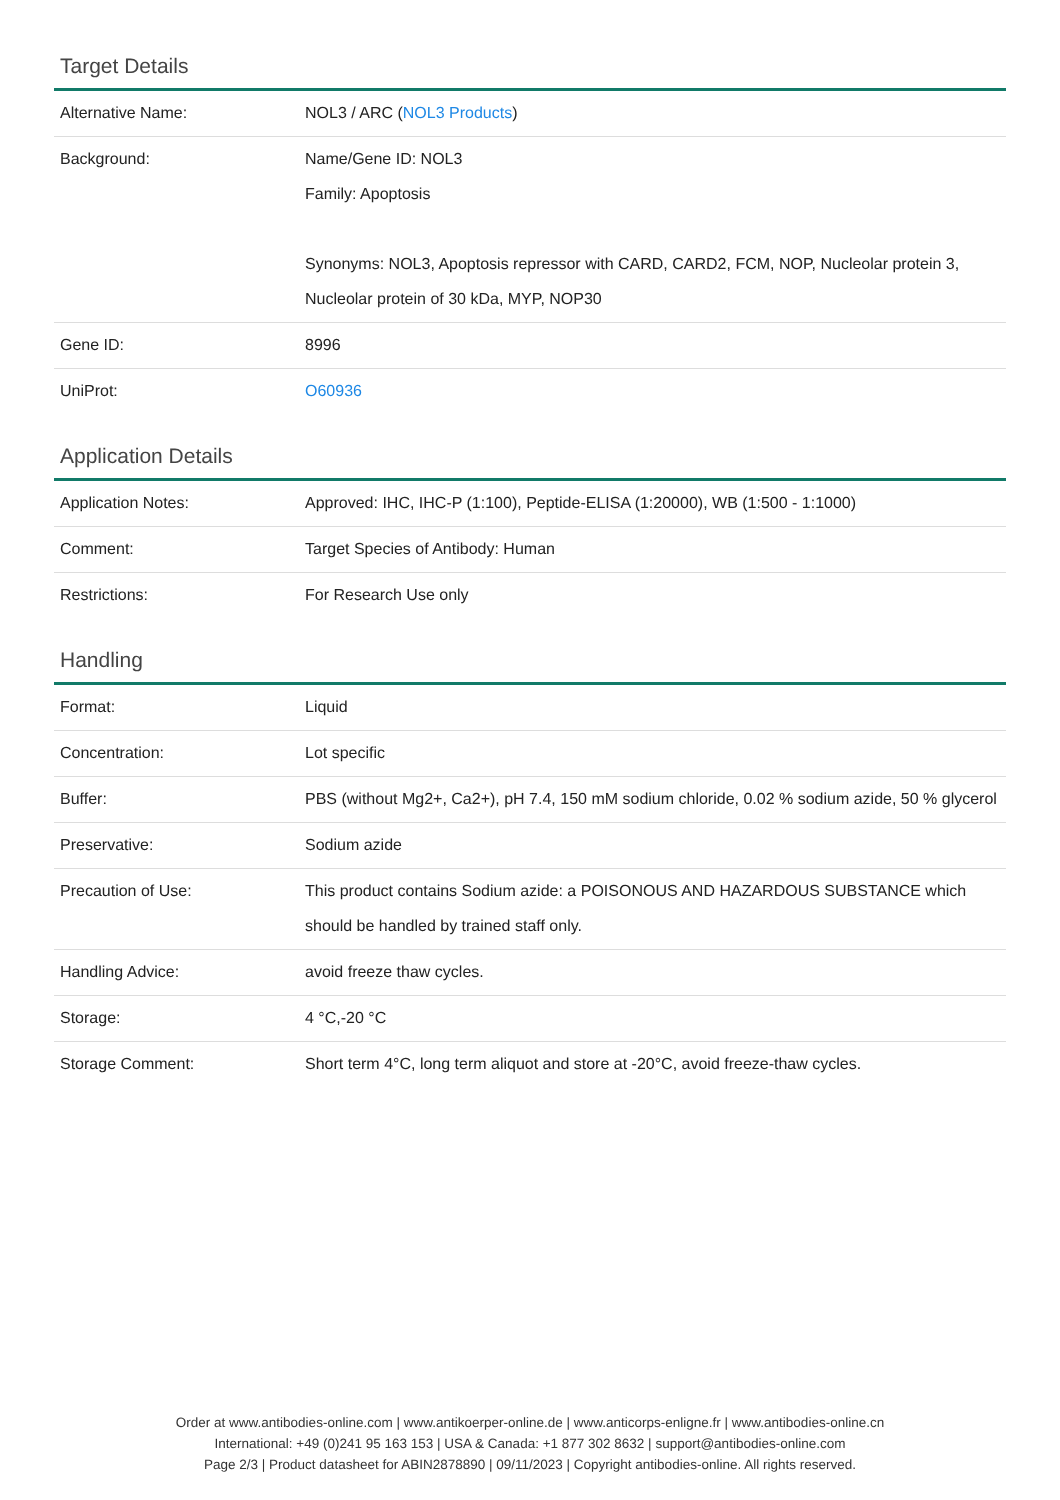Target Details
| Alternative Name: | NOL3 / ARC ( NOL3 Products ) |
| Background: | Name/Gene ID: NOL3 Family: Apoptosis Synonyms: NOL3, Apoptosis repressor with CARD, CARD2, FCM, NOP, Nucleolar protein 3, Nucleolar protein of 30 kDa, MYP, NOP30 |
| Gene ID: | 8996 |
| UniProt: | O60936 |
Application Details
| Application Notes: | Approved: IHC, IHC-P (1:100), Peptide-ELISA (1:20000), WB (1:500 - 1:1000) |
| Comment: | Target Species of Antibody: Human |
| Restrictions: | For Research Use only |
Handling
| Format: | Liquid |
| Concentration: | Lot specific |
| Buffer: | PBS (without Mg2+, Ca2+), pH 7.4, 150 mM sodium chloride, 0.02 % sodium azide, 50 % glycerol |
| Preservative: | Sodium azide |
| Precaution of Use: | This product contains Sodium azide: a POISONOUS AND HAZARDOUS SUBSTANCE which should be handled by trained staff only. |
| Handling Advice: | avoid freeze thaw cycles. |
| Storage: | 4 °C,-20 °C |
| Storage Comment: | Short term 4°C, long term aliquot and store at -20°C, avoid freeze-thaw cycles. |
Order at www.antibodies-online.com | www.antikoerper-online.de | www.anticorps-enligne.fr | www.antibodies-online.cn
International: +49 (0)241 95 163 153 | USA & Canada: +1 877 302 8632 | support@antibodies-online.com
Page 2/3 | Product datasheet for ABIN2878890 | 09/11/2023 | Copyright antibodies-online. All rights reserved.